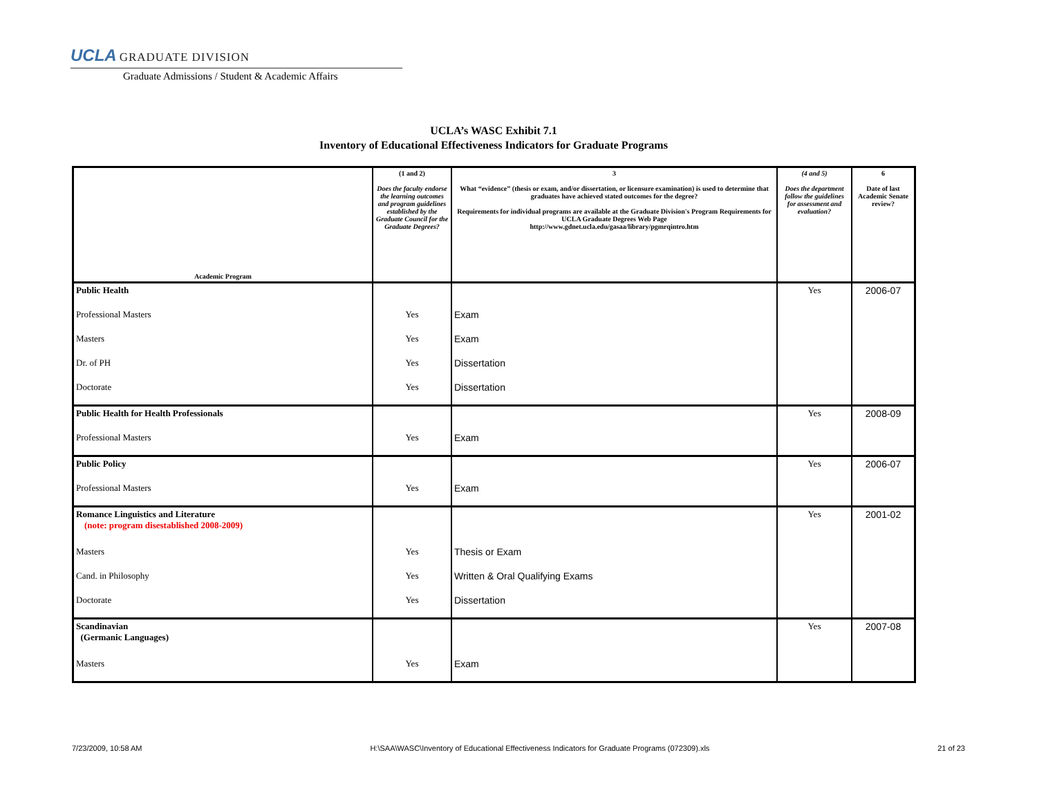UCLA GRADUATE DIVISION
Graduate Admissions / Student & Academic Affairs
UCLA’s WASC Exhibit 7.1
Inventory of Educational Effectiveness Indicators for Graduate Programs
| Academic Program | (1 and 2) Does the faculty endorse the learning outcomes and program guidelines established by the Graduate Council for the Graduate Degrees? | 3 What “evidence” (thesis or exam, and/or dissertation, or licensure examination) is used to determine that graduates have achieved stated outcomes for the degree? Requirements for individual programs are available at the Graduate Division's Program Requirements for UCLA Graduate Degrees Web Page http://www.gdnet.ucla.edu/gasaa/library/pgmrqintro.htm | (4 and 5) Does the department follow the guidelines for assessment and evaluation? | 6 Date of last Academic Senate review? |
| --- | --- | --- | --- | --- |
| Public Health | | | Yes | 2006-07 |
| Professional Masters | Yes | Exam | | |
| Masters | Yes | Exam | | |
| Dr. of PH | Yes | Dissertation | | |
| Doctorate | Yes | Dissertation | | |
| Public Health for Health Professionals | | | Yes | 2008-09 |
| Professional Masters | Yes | Exam | | |
| Public Policy | | | Yes | 2006-07 |
| Professional Masters | Yes | Exam | | |
| Romance Linguistics and Literature (note: program disestablished 2008-2009) | | | Yes | 2001-02 |
| Masters | Yes | Thesis or Exam | | |
| Cand. in Philosophy | Yes | Written & Oral Qualifying Exams | | |
| Doctorate | Yes | Dissertation | | |
| Scandinavian (Germanic Languages) | | | Yes | 2007-08 |
| Masters | Yes | Exam | | |
7/23/2009, 10:58 AM H:\SAA\WASC\Inventory of Educational Effectiveness Indicators for Graduate Programs (072309).xls 21 of 23